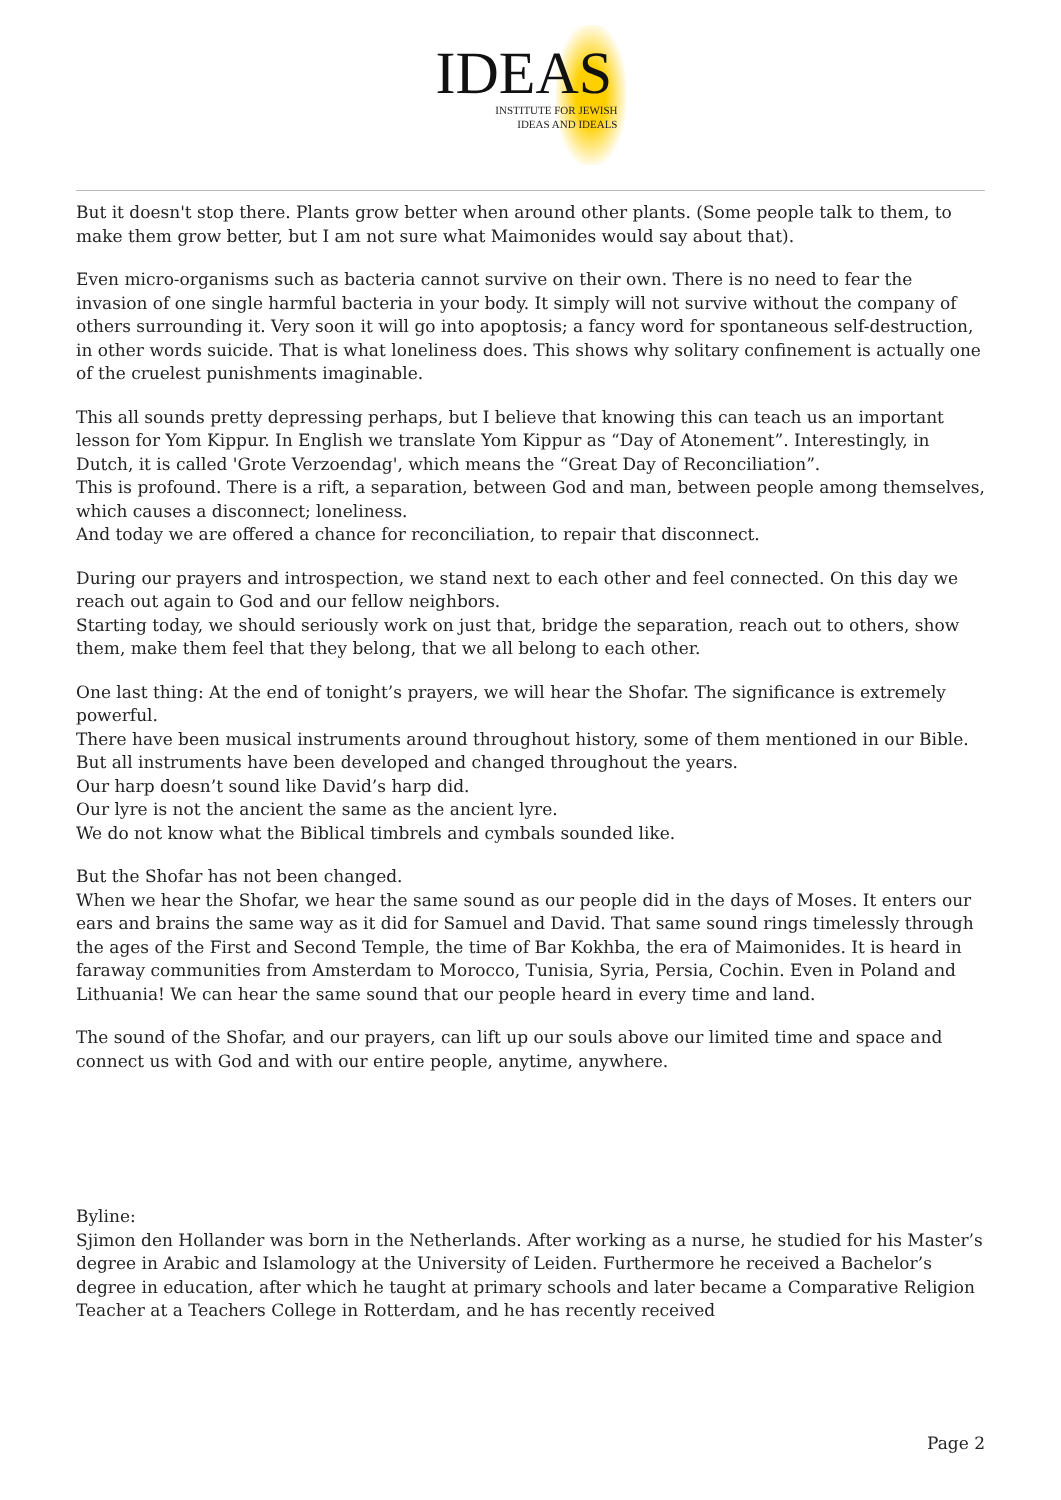IDEAS
INSTITUTE FOR JEWISH
IDEAS AND IDEALS
But it doesn't stop there. Plants grow better when around other plants. (Some people talk to them, to make them grow better, but I am not sure what Maimonides would say about that).
Even micro-organisms such as bacteria cannot survive on their own. There is no need to fear the invasion of one single harmful bacteria in your body. It simply will not survive without the company of others surrounding it. Very soon it will go into apoptosis; a fancy word for spontaneous self-destruction, in other words suicide. That is what loneliness does. This shows why solitary confinement is actually one of the cruelest punishments imaginable.
This all sounds pretty depressing perhaps, but I believe that knowing this can teach us an important lesson for Yom Kippur. In English we translate Yom Kippur as “Day of Atonement”. Interestingly, in Dutch, it is called 'Grote Verzoendag', which means the “Great Day of Reconciliation”.
This is profound. There is a rift, a separation, between God and man, between people among themselves, which causes a disconnect; loneliness.
And today we are offered a chance for reconciliation, to repair that disconnect.
During our prayers and introspection, we stand next to each other and feel connected. On this day we reach out again to God and our fellow neighbors.
Starting today, we should seriously work on just that, bridge the separation, reach out to others, show them, make them feel that they belong, that we all belong to each other.
One last thing: At the end of tonight’s prayers, we will hear the Shofar. The significance is extremely powerful.
There have been musical instruments around throughout history, some of them mentioned in our Bible.
But all instruments have been developed and changed throughout the years.
Our harp doesn’t sound like David’s harp did.
Our lyre is not the ancient the same as the ancient lyre.
We do not know what the Biblical timbrels and cymbals sounded like.
But the Shofar has not been changed.
When we hear the Shofar, we hear the same sound as our people did in the days of Moses. It enters our ears and brains the same way as it did for Samuel and David. That same sound rings timelessly through the ages of the First and Second Temple, the time of Bar Kokhba, the era of Maimonides. It is heard in faraway communities from Amsterdam to Morocco, Tunisia, Syria, Persia, Cochin. Even in Poland and Lithuania! We can hear the same sound that our people heard in every time and land.
The sound of the Shofar, and our prayers, can lift up our souls above our limited time and space and connect us with God and with our entire people, anytime, anywhere.
Byline:
Sjimon den Hollander was born in the Netherlands. After working as a nurse, he studied for his Master’s degree in Arabic and Islamology at the University of Leiden. Furthermore he received a Bachelor’s degree in education, after which he taught at primary schools and later became a Comparative Religion Teacher at a Teachers College in Rotterdam, and he has recently received
Page 2